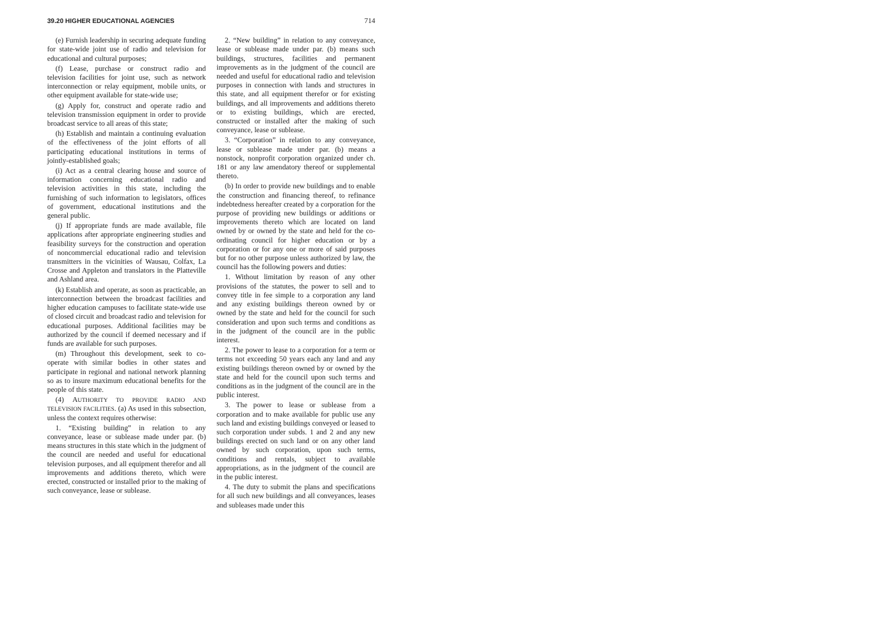39.20 HIGHER EDUCATIONAL AGENCIES 714
(e) Furnish leadership in securing adequate funding for state-wide joint use of radio and television for educational and cultural purposes;
(f) Lease, purchase or construct radio and television facilities for joint use, such as network interconnection or relay equipment, mobile units, or other equipment available for state-wide use;
(g) Apply for, construct and operate radio and television transmission equipment in order to provide broadcast service to all areas of this state;
(h) Establish and maintain a continuing evaluation of the effectiveness of the joint efforts of all participating educational institutions in terms of jointly-established goals;
(i) Act as a central clearing house and source of information concerning educational radio and television activities in this state, including the furnishing of such information to legislators, offices of government, educational institutions and the general public.
(j) If appropriate funds are made available, file applications after appropriate engineering studies and feasibility surveys for the construction and operation of noncommercial educational radio and television transmitters in the vicinities of Wausau, Colfax, La Crosse and Appleton and translators in the Platteville and Ashland area.
(k) Establish and operate, as soon as practicable, an interconnection between the broadcast facilities and higher education campuses to facilitate state-wide use of closed circuit and broadcast radio and television for educational purposes. Additional facilities may be authorized by the council if deemed necessary and if funds are available for such purposes.
(m) Throughout this development, seek to co-operate with similar bodies in other states and participate in regional and national network planning so as to insure maximum educational benefits for the people of this state.
(4) AUTHORITY TO PROVIDE RADIO AND TELEVISION FACILITIES. (a) As used in this subsection, unless the context requires otherwise:
1. “Existing building” in relation to any conveyance, lease or sublease made under par. (b) means structures in this state which in the judgment of the council are needed and useful for educational television purposes, and all equipment therefor and all improvements and additions thereto, which were erected, constructed or installed prior to the making of such conveyance, lease or sublease.
2. “New building” in relation to any conveyance, lease or sublease made under par. (b) means such buildings, structures, facilities and permanent improvements as in the judgment of the council are needed and useful for educational radio and television purposes in connection with lands and structures in this state, and all equipment therefor or for existing buildings, and all improvements and additions thereto or to existing buildings, which are erected, constructed or installed after the making of such conveyance, lease or sublease.
3. “Corporation” in relation to any conveyance, lease or sublease made under par. (b) means a nonstock, nonprofit corporation organized under ch. 181 or any law amendatory thereof or supplemental thereto.
(b) In order to provide new buildings and to enable the construction and financing thereof, to refinance indebtedness hereafter created by a corporation for the purpose of providing new buildings or additions or improvements thereto which are located on land owned by or owned by the state and held for the co-ordinating council for higher education or by a corporation or for any one or more of said purposes but for no other purpose unless authorized by law, the council has the following powers and duties:
1. Without limitation by reason of any other provisions of the statutes, the power to sell and to convey title in fee simple to a corporation any land and any existing buildings thereon owned by or owned by the state and held for the council for such consideration and upon such terms and conditions as in the judgment of the council are in the public interest.
2. The power to lease to a corporation for a term or terms not exceeding 50 years each any land and any existing buildings thereon owned by or owned by the state and held for the council upon such terms and conditions as in the judgment of the council are in the public interest.
3. The power to lease or sublease from a corporation and to make available for public use any such land and existing buildings conveyed or leased to such corporation under subds. 1 and 2 and any new buildings erected on such land or on any other land owned by such corporation, upon such terms, conditions and rentals, subject to available appropriations, as in the judgment of the council are in the public interest.
4. The duty to submit the plans and specifications for all such new buildings and all conveyances, leases and subleases made under this